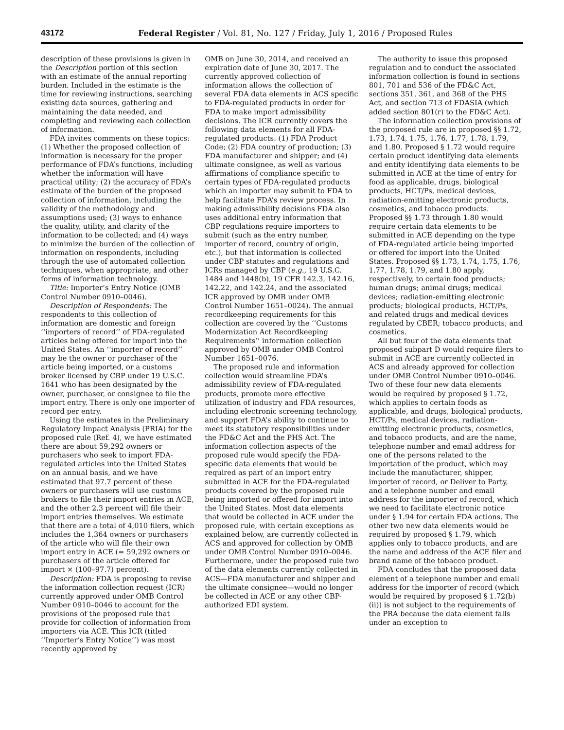43172 Federal Register / Vol. 81, No. 127 / Friday, July 1, 2016 / Proposed Rules
description of these provisions is given in the Description portion of this section with an estimate of the annual reporting burden. Included in the estimate is the time for reviewing instructions, searching existing data sources, gathering and maintaining the data needed, and completing and reviewing each collection of information.
FDA invites comments on these topics: (1) Whether the proposed collection of information is necessary for the proper performance of FDA’s functions, including whether the information will have practical utility; (2) the accuracy of FDA’s estimate of the burden of the proposed collection of information, including the validity of the methodology and assumptions used; (3) ways to enhance the quality, utility, and clarity of the information to be collected; and (4) ways to minimize the burden of the collection of information on respondents, including through the use of automated collection techniques, when appropriate, and other forms of information technology.
Title: Importer’s Entry Notice (OMB Control Number 0910–0046).
Description of Respondents: The respondents to this collection of information are domestic and foreign ‘‘importers of record’’ of FDA-regulated articles being offered for import into the United States. An ‘‘importer of record’’ may be the owner or purchaser of the article being imported, or a customs broker licensed by CBP under 19 U.S.C. 1641 who has been designated by the owner, purchaser, or consignee to file the import entry. There is only one importer of record per entry.
Using the estimates in the Preliminary Regulatory Impact Analysis (PRIA) for the proposed rule (Ref. 4), we have estimated there are about 59,292 owners or purchasers who seek to import FDA-regulated articles into the United States on an annual basis, and we have estimated that 97.7 percent of these owners or purchasers will use customs brokers to file their import entries in ACE, and the other 2.3 percent will file their import entries themselves. We estimate that there are a total of 4,010 filers, which includes the 1,364 owners or purchasers of the article who will file their own import entry in ACE (= 59,292 owners or purchasers of the article offered for import × (100–97.7) percent).
Description: FDA is proposing to revise the information collection request (ICR) currently approved under OMB Control Number 0910–0046 to account for the provisions of the proposed rule that provide for collection of information from importers via ACE. This ICR (titled ‘‘Importer’s Entry Notice’’) was most recently approved by
OMB on June 30, 2014, and received an expiration date of June 30, 2017. The currently approved collection of information allows the collection of several FDA data elements in ACS specific to FDA-regulated products in order for FDA to make import admissibility decisions. The ICR currently covers the following data elements for all FDA-regulated products: (1) FDA Product Code; (2) FDA country of production; (3) FDA manufacturer and shipper; and (4) ultimate consignee, as well as various affirmations of compliance specific to certain types of FDA-regulated products which an importer may submit to FDA to help facilitate FDA’s review process. In making admissibility decisions FDA also uses additional entry information that CBP regulations require importers to submit (such as the entry number, importer of record, country of origin, etc.), but that information is collected under CBP statutes and regulations and ICRs managed by CBP (e.g., 19 U.S.C. 1484 and 1448(b), 19 CFR 142.3, 142.16, 142.22, and 142.24, and the associated ICR approved by OMB under OMB Control Number 1651–0024). The annual recordkeeping requirements for this collection are covered by the ‘‘Customs Modernization Act Recordkeeping Requirements’’ information collection approved by OMB under OMB Control Number 1651–0076.
The proposed rule and information collection would streamline FDA’s admissibility review of FDA-regulated products, promote more effective utilization of industry and FDA resources, including electronic screening technology, and support FDA’s ability to continue to meet its statutory responsibilities under the FD&C Act and the PHS Act. The information collection aspects of the proposed rule would specify the FDA-specific data elements that would be required as part of an import entry submitted in ACE for the FDA-regulated products covered by the proposed rule being imported or offered for import into the United States. Most data elements that would be collected in ACE under the proposed rule, with certain exceptions as explained below, are currently collected in ACS and approved for collection by OMB under OMB Control Number 0910–0046. Furthermore, under the proposed rule two of the data elements currently collected in ACS—FDA manufacturer and shipper and the ultimate consignee—would no longer be collected in ACE or any other CBP-authorized EDI system.
The authority to issue this proposed regulation and to conduct the associated information collection is found in sections 801, 701 and 536 of the FD&C Act, sections 351, 361, and 368 of the PHS Act, and section 713 of FDASIA (which added section 801(r) to the FD&C Act).
The information collection provisions of the proposed rule are in proposed §§ 1.72, 1.73, 1.74, 1.75, 1.76, 1.77, 1.78, 1.79, and 1.80. Proposed § 1.72 would require certain product identifying data elements and entity identifying data elements to be submitted in ACE at the time of entry for food as applicable, drugs, biological products, HCT/Ps, medical devices, radiation-emitting electronic products, cosmetics, and tobacco products. Proposed §§ 1.73 through 1.80 would require certain data elements to be submitted in ACE depending on the type of FDA-regulated article being imported or offered for import into the United States. Proposed §§ 1.73, 1.74, 1.75, 1.76, 1.77, 1.78, 1.79, and 1.80 apply, respectively, to certain food products; human drugs; animal drugs; medical devices; radiation-emitting electronic products; biological products, HCT/Ps, and related drugs and medical devices regulated by CBER; tobacco products; and cosmetics.
All but four of the data elements that proposed subpart D would require filers to submit in ACE are currently collected in ACS and already approved for collection under OMB Control Number 0910–0046. Two of these four new data elements would be required by proposed § 1.72, which applies to certain foods as applicable, and drugs, biological products, HCT/Ps, medical devices, radiation-emitting electronic products, cosmetics, and tobacco products, and are the name, telephone number and email address for one of the persons related to the importation of the product, which may include the manufacturer, shipper, importer of record, or Deliver to Party, and a telephone number and email address for the importer of record, which we need to facilitate electronic notice under § 1.94 for certain FDA actions. The other two new data elements would be required by proposed § 1.79, which applies only to tobacco products, and are the name and address of the ACE filer and brand name of the tobacco product.
FDA concludes that the proposed data element of a telephone number and email address for the importer of record (which would be required by proposed § 1.72(b)(ii)) is not subject to the requirements of the PRA because the data element falls under an exception to